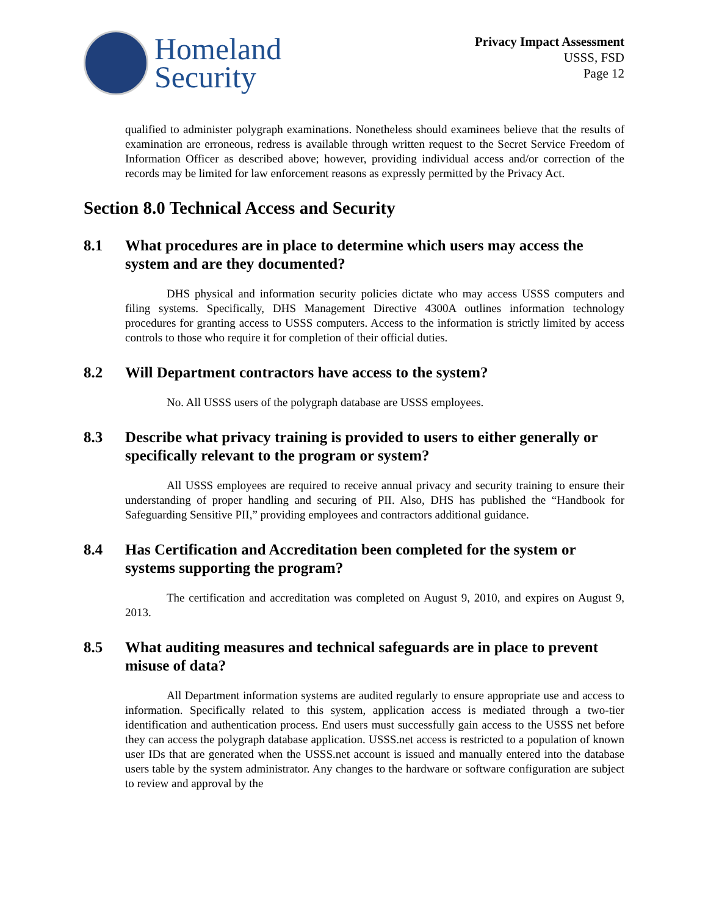Homeland
Security
Privacy Impact Assessment
USSS, FSD
Page 12
qualified to administer polygraph examinations. Nonetheless should examinees believe that the results of examination are erroneous, redress is available through written request to the Secret Service Freedom of Information Officer as described above; however, providing individual access and/or correction of the records may be limited for law enforcement reasons as expressly permitted by the Privacy Act.
Section 8.0 Technical Access and Security
8.1 What procedures are in place to determine which users may access the system and are they documented?
DHS physical and information security policies dictate who may access USSS computers and filing systems. Specifically, DHS Management Directive 4300A outlines information technology procedures for granting access to USSS computers. Access to the information is strictly limited by access controls to those who require it for completion of their official duties.
8.2 Will Department contractors have access to the system?
No. All USSS users of the polygraph database are USSS employees.
8.3 Describe what privacy training is provided to users to either generally or specifically relevant to the program or system?
All USSS employees are required to receive annual privacy and security training to ensure their understanding of proper handling and securing of PII. Also, DHS has published the “Handbook for Safeguarding Sensitive PII,” providing employees and contractors additional guidance.
8.4 Has Certification and Accreditation been completed for the system or systems supporting the program?
The certification and accreditation was completed on August 9, 2010, and expires on August 9, 2013.
8.5 What auditing measures and technical safeguards are in place to prevent misuse of data?
All Department information systems are audited regularly to ensure appropriate use and access to information. Specifically related to this system, application access is mediated through a two-tier identification and authentication process. End users must successfully gain access to the USSS net before they can access the polygraph database application. USSS.net access is restricted to a population of known user IDs that are generated when the USSS.net account is issued and manually entered into the database users table by the system administrator. Any changes to the hardware or software configuration are subject to review and approval by the